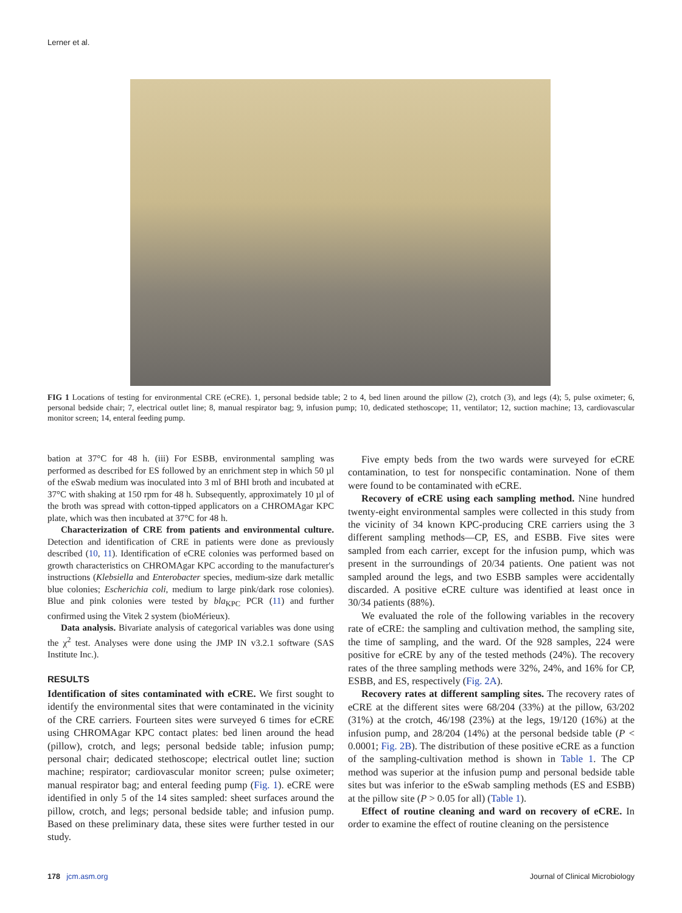Lerner et al.
FIG 1 Locations of testing for environmental CRE (eCRE). 1, personal bedside table; 2 to 4, bed linen around the pillow (2), crotch (3), and legs (4); 5, pulse oximeter; 6, personal bedside chair; 7, electrical outlet line; 8, manual respirator bag; 9, infusion pump; 10, dedicated stethoscope; 11, ventilator; 12, suction machine; 13, cardiovascular monitor screen; 14, enteral feeding pump.
bation at 37°C for 48 h. (iii) For ESBB, environmental sampling was performed as described for ES followed by an enrichment step in which 50 µl of the eSwab medium was inoculated into 3 ml of BHI broth and incubated at 37°C with shaking at 150 rpm for 48 h. Subsequently, approximately 10 µl of the broth was spread with cotton-tipped applicators on a CHROMAgar KPC plate, which was then incubated at 37°C for 48 h.
Characterization of CRE from patients and environmental culture. Detection and identification of CRE in patients were done as previously described (10, 11). Identification of eCRE colonies was performed based on growth characteristics on CHROMAgar KPC according to the manufacturer's instructions (Klebsiella and Enterobacter species, medium-size dark metallic blue colonies; Escherichia coli, medium to large pink/dark rose colonies). Blue and pink colonies were tested by bla<sub>KPC</sub> PCR (11) and further confirmed using the Vitek 2 system (bioMérieux).
Data analysis. Bivariate analysis of categorical variables was done using the χ<sup>2</sup> test. Analyses were done using the JMP IN v3.2.1 software (SAS Institute Inc.).
RESULTS
Identification of sites contaminated with eCRE. We first sought to identify the environmental sites that were contaminated in the vicinity of the CRE carriers. Fourteen sites were surveyed 6 times for eCRE using CHROMAgar KPC contact plates: bed linen around the head (pillow), crotch, and legs; personal bedside table; infusion pump; personal chair; dedicated stethoscope; electrical outlet line; suction machine; respirator; cardiovascular monitor screen; pulse oximeter; manual respirator bag; and enteral feeding pump (Fig. 1). eCRE were identified in only 5 of the 14 sites sampled: sheet surfaces around the pillow, crotch, and legs; personal bedside table; and infusion pump. Based on these preliminary data, these sites were further tested in our study.
Five empty beds from the two wards were surveyed for eCRE contamination, to test for nonspecific contamination. None of them were found to be contaminated with eCRE.
Recovery of eCRE using each sampling method. Nine hundred twenty-eight environmental samples were collected in this study from the vicinity of 34 known KPC-producing CRE carriers using the 3 different sampling methods—CP, ES, and ESBB. Five sites were sampled from each carrier, except for the infusion pump, which was present in the surroundings of 20/34 patients. One patient was not sampled around the legs, and two ESBB samples were accidentally discarded. A positive eCRE culture was identified at least once in 30/34 patients (88%).
We evaluated the role of the following variables in the recovery rate of eCRE: the sampling and cultivation method, the sampling site, the time of sampling, and the ward. Of the 928 samples, 224 were positive for eCRE by any of the tested methods (24%). The recovery rates of the three sampling methods were 32%, 24%, and 16% for CP, ESBB, and ES, respectively (Fig. 2A).
Recovery rates at different sampling sites. The recovery rates of eCRE at the different sites were 68/204 (33%) at the pillow, 63/202 (31%) at the crotch, 46/198 (23%) at the legs, 19/120 (16%) at the infusion pump, and 28/204 (14%) at the personal bedside table (P < 0.0001; Fig. 2B). The distribution of these positive eCRE as a function of the sampling-cultivation method is shown in Table 1. The CP method was superior at the infusion pump and personal bedside table sites but was inferior to the eSwab sampling methods (ES and ESBB) at the pillow site (P > 0.05 for all) (Table 1).
Effect of routine cleaning and ward on recovery of eCRE. In order to examine the effect of routine cleaning on the persistence
178 jcm.asm.org Journal of Clinical Microbiology